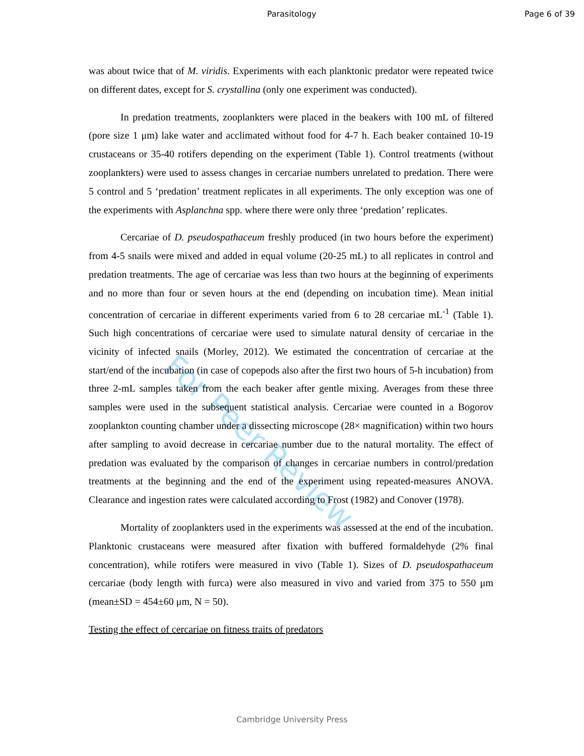Parasitology Page 6 of 39
For Peer Review
was about twice that of M. viridis. Experiments with each planktonic predator were repeated twice on different dates, except for S. crystallina (only one experiment was conducted).
In predation treatments, zooplankters were placed in the beakers with 100 mL of filtered (pore size 1 μm) lake water and acclimated without food for 4-7 h. Each beaker contained 10-19 crustaceans or 35-40 rotifers depending on the experiment (Table 1). Control treatments (without zooplankters) were used to assess changes in cercariae numbers unrelated to predation. There were 5 control and 5 ‘predation’ treatment replicates in all experiments. The only exception was one of the experiments with Asplanchna spp. where there were only three ‘predation’ replicates.
Cercariae of D. pseudospathaceum freshly produced (in two hours before the experiment) from 4-5 snails were mixed and added in equal volume (20-25 mL) to all replicates in control and predation treatments. The age of cercariae was less than two hours at the beginning of experiments and no more than four or seven hours at the end (depending on incubation time). Mean initial concentration of cercariae in different experiments varied from 6 to 28 cercariae mL<sup>-1</sup> (Table 1). Such high concentrations of cercariae were used to simulate natural density of cercariae in the vicinity of infected snails (Morley, 2012). We estimated the concentration of cercariae at the start/end of the incubation (in case of copepods also after the first two hours of 5-h incubation) from three 2-mL samples taken from the each beaker after gentle mixing. Averages from these three samples were used in the subsequent statistical analysis. Cercariae were counted in a Bogorov zooplankton counting chamber under a dissecting microscope (28× magnification) within two hours after sampling to avoid decrease in cercariae number due to the natural mortality. The effect of predation was evaluated by the comparison of changes in cercariae numbers in control/predation treatments at the beginning and the end of the experiment using repeated-measures ANOVA. Clearance and ingestion rates were calculated according to Frost (1982) and Conover (1978).
Mortality of zooplankters used in the experiments was assessed at the end of the incubation. Planktonic crustaceans were measured after fixation with buffered formaldehyde (2% final concentration), while rotifers were measured in vivo (Table 1). Sizes of D. pseudospathaceum cercariae (body length with furca) were also measured in vivo and varied from 375 to 550 μm (mean±SD = 454±60 μm, N = 50).
Testing the effect of cercariae on fitness traits of predators
Cambridge University Press